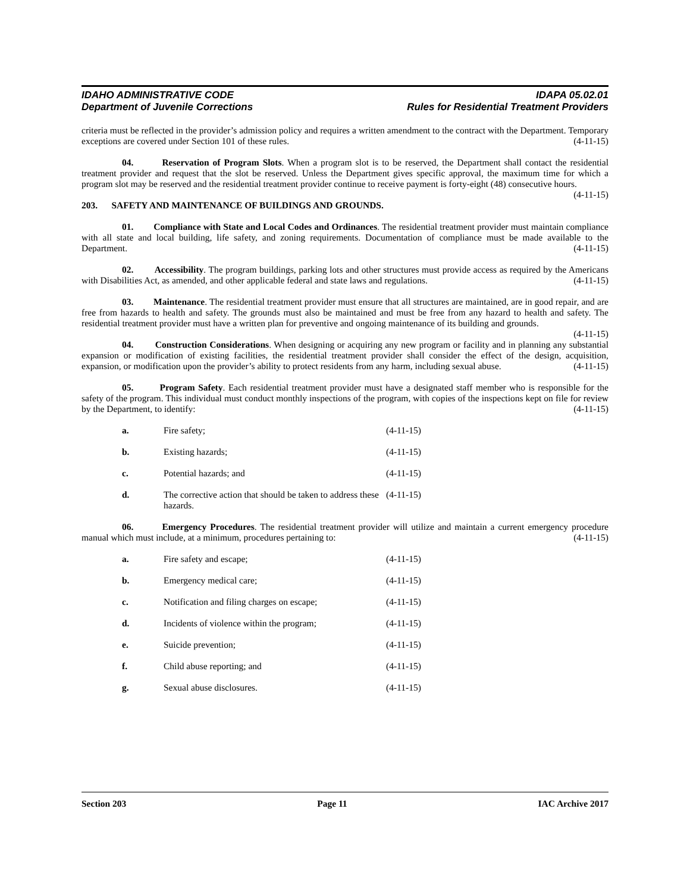IDAHO ADMINISTRATIVE CODE IDAPA 05.02.01
Department of Juvenile Corrections Rules for Residential Treatment Providers
criteria must be reflected in the provider’s admission policy and requires a written amendment to the contract with the Department. Temporary exceptions are covered under Section 101 of these rules. (4-11-15)
04. Reservation of Program Slots. When a program slot is to be reserved, the Department shall contact the residential treatment provider and request that the slot be reserved. Unless the Department gives specific approval, the maximum time for which a program slot may be reserved and the residential treatment provider continue to receive payment is forty-eight (48) consecutive hours. (4-11-15)
203. SAFETY AND MAINTENANCE OF BUILDINGS AND GROUNDS.
01. Compliance with State and Local Codes and Ordinances. The residential treatment provider must maintain compliance with all state and local building, life safety, and zoning requirements. Documentation of compliance must be made available to the Department. (4-11-15)
02. Accessibility. The program buildings, parking lots and other structures must provide access as required by the Americans with Disabilities Act, as amended, and other applicable federal and state laws and regulations. (4-11-15)
03. Maintenance. The residential treatment provider must ensure that all structures are maintained, are in good repair, and are free from hazards to health and safety. The grounds must also be maintained and must be free from any hazard to health and safety. The residential treatment provider must have a written plan for preventive and ongoing maintenance of its building and grounds. (4-11-15)
04. Construction Considerations. When designing or acquiring any new program or facility and in planning any substantial expansion or modification of existing facilities, the residential treatment provider shall consider the effect of the design, acquisition, expansion, or modification upon the provider’s ability to protect residents from any harm, including sexual abuse. (4-11-15)
05. Program Safety. Each residential treatment provider must have a designated staff member who is responsible for the safety of the program. This individual must conduct monthly inspections of the program, with copies of the inspections kept on file for review by the Department, to identify: (4-11-15)
a. Fire safety; (4-11-15)
b. Existing hazards; (4-11-15)
c. Potential hazards; and (4-11-15)
d. The corrective action that should be taken to address these hazards. (4-11-15)
06. Emergency Procedures. The residential treatment provider will utilize and maintain a current emergency procedure manual which must include, at a minimum, procedures pertaining to: (4-11-15)
a. Fire safety and escape; (4-11-15)
b. Emergency medical care; (4-11-15)
c. Notification and filing charges on escape; (4-11-15)
d. Incidents of violence within the program; (4-11-15)
e. Suicide prevention; (4-11-15)
f. Child abuse reporting; and (4-11-15)
g. Sexual abuse disclosures. (4-11-15)
Section 203 Page 11 IAC Archive 2017